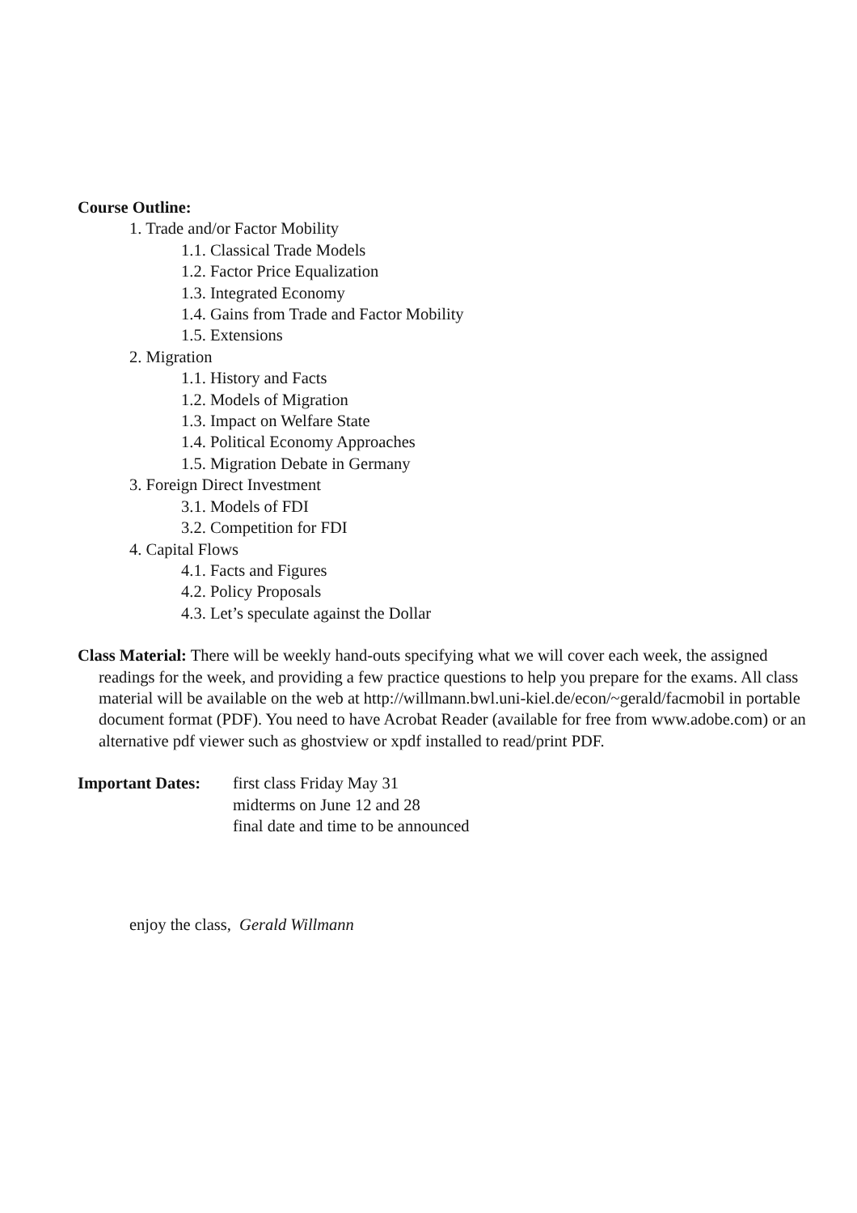Course Outline:
1. Trade and/or Factor Mobility
1.1. Classical Trade Models
1.2. Factor Price Equalization
1.3. Integrated Economy
1.4. Gains from Trade and Factor Mobility
1.5. Extensions
2. Migration
1.1. History and Facts
1.2. Models of Migration
1.3. Impact on Welfare State
1.4. Political Economy Approaches
1.5. Migration Debate in Germany
3. Foreign Direct Investment
3.1. Models of FDI
3.2. Competition for FDI
4. Capital Flows
4.1. Facts and Figures
4.2. Policy Proposals
4.3. Let’s speculate against the Dollar
Class Material: There will be weekly hand-outs specifying what we will cover each week, the assigned readings for the week, and providing a few practice questions to help you prepare for the exams. All class material will be available on the web at http://willmann.bwl.uni-kiel.de/econ/~gerald/facmobil in portable document format (PDF). You need to have Acrobat Reader (available for free from www.adobe.com) or an alternative pdf viewer such as ghostview or xpdf installed to read/print PDF.
Important Dates:
first class Friday May 31
midterms on June 12 and 28
final date and time to be announced
enjoy the class, Gerald Willmann